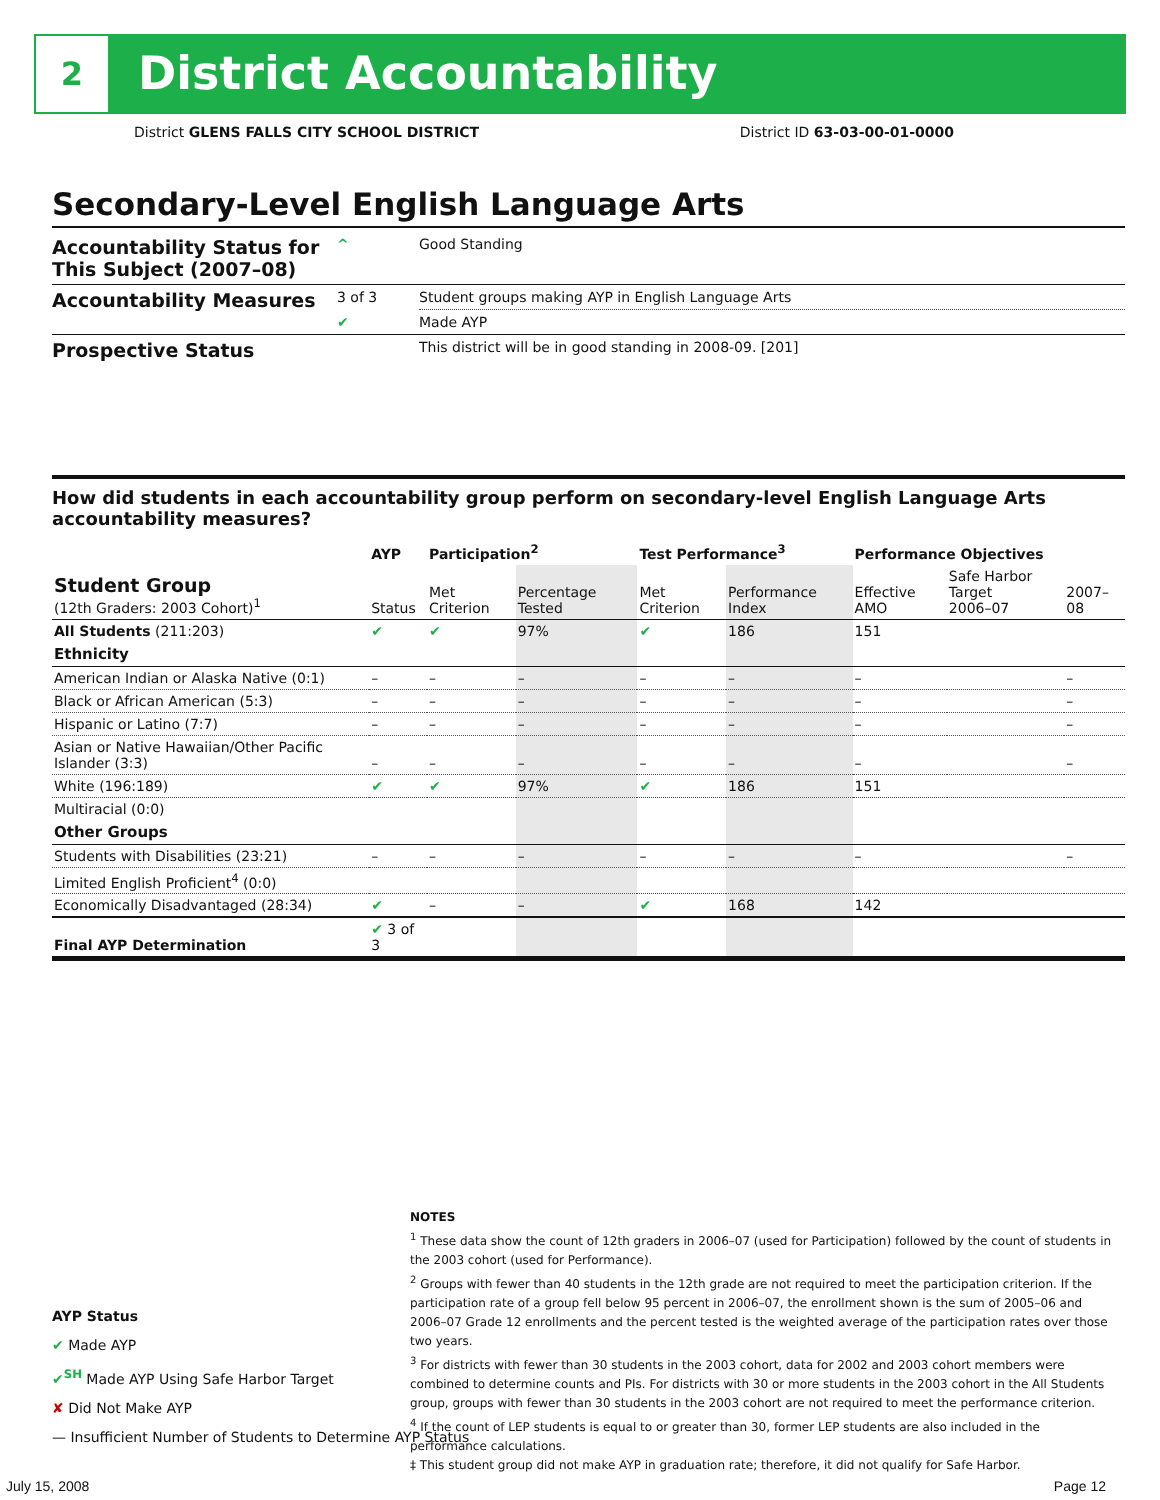2 District Accountability
District GLENS FALLS CITY SCHOOL DISTRICT District ID 63-03-00-01-0000
Secondary-Level English Language Arts
| Accountability Status for This Subject (2007–08) | ^ | Good Standing |
| Accountability Measures | 3 of 3 | Student groups making AYP in English Language Arts |
| | ✔ | Made AYP |
| Prospective Status | | This district will be in good standing in 2008-09. [201] |
How did students in each accountability group perform on secondary-level English Language Arts accountability measures?
| | AYP | Participation<sup>2</sup> | | Test Performance<sup>3</sup> | | Performance Objectives | | |
| --- | --- | --- | --- | --- | --- | --- | --- | --- |
| Student Group (12th Graders: 2003 Cohort)<sup>1</sup> | Status | Met Criterion | Percentage Tested | Met Criterion | Performance Index | Effective AMO | Safe Harbor Target 2006–07 | 2007–08 |
| All Students (211:203) | ✔ | ✔ | 97% | ✔ | 186 | 151 | | |
| Ethnicity | | | | | | | | |
| American Indian or Alaska Native (0:1) | – | – | – | – | – | – | | – |
| Black or African American (5:3) | – | – | – | – | – | – | | – |
| Hispanic or Latino (7:7) | – | – | – | – | – | – | | – |
| Asian or Native Hawaiian/Other Pacific Islander (3:3) | – | – | – | – | – | – | | – |
| White (196:189) | ✔ | ✔ | 97% | ✔ | 186 | 151 | | |
| Multiracial (0:0) | | | | | | | | |
| Other Groups | | | | | | | | |
| Students with Disabilities (23:21) | – | – | – | – | – | – | | – |
| Limited English Proficient<sup>4</sup> (0:0) | | | | | | | | |
| Economically Disadvantaged (28:34) | ✔ | – | – | ✔ | 168 | 142 | | |
| Final AYP Determination | ✔ 3 of 3 | | | | | | | |
AYP Status
✔ Made AYP
✔<sup>SH</sup> Made AYP Using Safe Harbor Target
✘ Did Not Make AYP
— Insufficient Number of Students to Determine AYP Status
NOTES
<sup>1</sup> These data show the count of 12th graders in 2006–07 (used for Participation) followed by the count of students in the 2003 cohort (used for Performance).
<sup>2</sup> Groups with fewer than 40 students in the 12th grade are not required to meet the participation criterion. If the participation rate of a group fell below 95 percent in 2006–07, the enrollment shown is the sum of 2005–06 and 2006–07 Grade 12 enrollments and the percent tested is the weighted average of the participation rates over those two years.
<sup>3</sup> For districts with fewer than 30 students in the 2003 cohort, data for 2002 and 2003 cohort members were combined to determine counts and PIs. For districts with 30 or more students in the 2003 cohort in the All Students group, groups with fewer than 30 students in the 2003 cohort are not required to meet the performance criterion.
<sup>4</sup> If the count of LEP students is equal to or greater than 30, former LEP students are also included in the performance calculations.
‡ This student group did not make AYP in graduation rate; therefore, it did not qualify for Safe Harbor.
July 15, 2008 Page 12